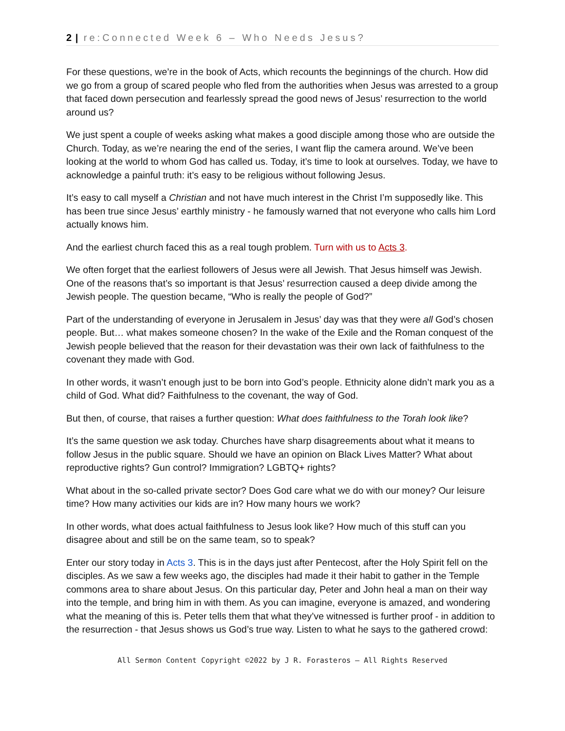2 | re:Connected Week 6 – Who Needs Jesus?
For these questions, we’re in the book of Acts, which recounts the beginnings of the church. How did we go from a group of scared people who fled from the authorities when Jesus was arrested to a group that faced down persecution and fearlessly spread the good news of Jesus’ resurrection to the world around us?
We just spent a couple of weeks asking what makes a good disciple among those who are outside the Church. Today, as we’re nearing the end of the series, I want flip the camera around. We’ve been looking at the world to whom God has called us. Today, it’s time to look at ourselves. Today, we have to acknowledge a painful truth: it’s easy to be religious without following Jesus.
It’s easy to call myself a Christian and not have much interest in the Christ I’m supposedly like. This has been true since Jesus’ earthly ministry - he famously warned that not everyone who calls him Lord actually knows him.
And the earliest church faced this as a real tough problem. Turn with us to Acts 3.
We often forget that the earliest followers of Jesus were all Jewish. That Jesus himself was Jewish. One of the reasons that’s so important is that Jesus’ resurrection caused a deep divide among the Jewish people. The question became, “Who is really the people of God?”
Part of the understanding of everyone in Jerusalem in Jesus’ day was that they were all God’s chosen people. But… what makes someone chosen? In the wake of the Exile and the Roman conquest of the Jewish people believed that the reason for their devastation was their own lack of faithfulness to the covenant they made with God.
In other words, it wasn’t enough just to be born into God’s people. Ethnicity alone didn’t mark you as a child of God. What did? Faithfulness to the covenant, the way of God.
But then, of course, that raises a further question: What does faithfulness to the Torah look like?
It’s the same question we ask today. Churches have sharp disagreements about what it means to follow Jesus in the public square. Should we have an opinion on Black Lives Matter? What about reproductive rights? Gun control? Immigration? LGBTQ+ rights?
What about in the so-called private sector? Does God care what we do with our money? Our leisure time? How many activities our kids are in? How many hours we work?
In other words, what does actual faithfulness to Jesus look like? How much of this stuff can you disagree about and still be on the same team, so to speak?
Enter our story today in Acts 3. This is in the days just after Pentecost, after the Holy Spirit fell on the disciples. As we saw a few weeks ago, the disciples had made it their habit to gather in the Temple commons area to share about Jesus. On this particular day, Peter and John heal a man on their way into the temple, and bring him in with them. As you can imagine, everyone is amazed, and wondering what the meaning of this is. Peter tells them that what they’ve witnessed is further proof - in addition to the resurrection - that Jesus shows us God’s true way. Listen to what he says to the gathered crowd:
All Sermon Content Copyright ©2022 by J R. Forasteros – All Rights Reserved